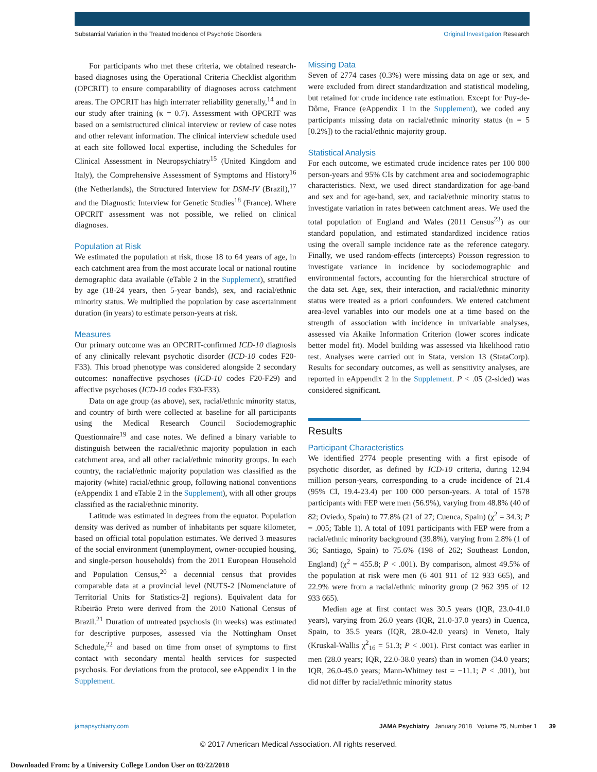Substantial Variation in the Treated Incidence of Psychotic Disorders Original Investigation Research
For participants who met these criteria, we obtained research-based diagnoses using the Operational Criteria Checklist algorithm (OPCRIT) to ensure comparability of diagnoses across catchment areas. The OPCRIT has high interrater reliability generally,<sup>14</sup> and in our study after training (κ = 0.7). Assessment with OPCRIT was based on a semistructured clinical interview or review of case notes and other relevant information. The clinical interview schedule used at each site followed local expertise, including the Schedules for Clinical Assessment in Neuropsychiatry<sup>15</sup> (United Kingdom and Italy), the Comprehensive Assessment of Symptoms and History<sup>16</sup> (the Netherlands), the Structured Interview for DSM-IV (Brazil),<sup>17</sup> and the Diagnostic Interview for Genetic Studies<sup>18</sup> (France). Where OPCRIT assessment was not possible, we relied on clinical diagnoses.
Population at Risk
We estimated the population at risk, those 18 to 64 years of age, in each catchment area from the most accurate local or national routine demographic data available (eTable 2 in the Supplement), stratified by age (18-24 years, then 5-year bands), sex, and racial/ethnic minority status. We multiplied the population by case ascertainment duration (in years) to estimate person-years at risk.
Measures
Our primary outcome was an OPCRIT-confirmed ICD-10 diagnosis of any clinically relevant psychotic disorder (ICD-10 codes F20-F33). This broad phenotype was considered alongside 2 secondary outcomes: nonaffective psychoses (ICD-10 codes F20-F29) and affective psychoses (ICD-10 codes F30-F33).
Data on age group (as above), sex, racial/ethnic minority status, and country of birth were collected at baseline for all participants using the Medical Research Council Sociodemographic Questionnaire<sup>19</sup> and case notes. We defined a binary variable to distinguish between the racial/ethnic majority population in each catchment area, and all other racial/ethnic minority groups. In each country, the racial/ethnic majority population was classified as the majority (white) racial/ethnic group, following national conventions (eAppendix 1 and eTable 2 in the Supplement), with all other groups classified as the racial/ethnic minority.
Latitude was estimated in degrees from the equator. Population density was derived as number of inhabitants per square kilometer, based on official total population estimates. We derived 3 measures of the social environment (unemployment, owner-occupied housing, and single-person households) from the 2011 European Household and Population Census,<sup>20</sup> a decennial census that provides comparable data at a provincial level (NUTS-2 [Nomenclature of Territorial Units for Statistics-2] regions). Equivalent data for Ribeirão Preto were derived from the 2010 National Census of Brazil.<sup>21</sup> Duration of untreated psychosis (in weeks) was estimated for descriptive purposes, assessed via the Nottingham Onset Schedule,<sup>22</sup> and based on time from onset of symptoms to first contact with secondary mental health services for suspected psychosis. For deviations from the protocol, see eAppendix 1 in the Supplement.
Missing Data
Seven of 2774 cases (0.3%) were missing data on age or sex, and were excluded from direct standardization and statistical modeling, but retained for crude incidence rate estimation. Except for Puy-de-Dôme, France (eAppendix 1 in the Supplement), we coded any participants missing data on racial/ethnic minority status (n = 5 [0.2%]) to the racial/ethnic majority group.
Statistical Analysis
For each outcome, we estimated crude incidence rates per 100 000 person-years and 95% CIs by catchment area and sociodemographic characteristics. Next, we used direct standardization for age-band and sex and for age-band, sex, and racial/ethnic minority status to investigate variation in rates between catchment areas. We used the total population of England and Wales (2011 Census<sup>23</sup>) as our standard population, and estimated standardized incidence ratios using the overall sample incidence rate as the reference category. Finally, we used random-effects (intercepts) Poisson regression to investigate variance in incidence by sociodemographic and environmental factors, accounting for the hierarchical structure of the data set. Age, sex, their interaction, and racial/ethnic minority status were treated as a priori confounders. We entered catchment area-level variables into our models one at a time based on the strength of association with incidence in univariable analyses, assessed via Akaike Information Criterion (lower scores indicate better model fit). Model building was assessed via likelihood ratio test. Analyses were carried out in Stata, version 13 (StataCorp). Results for secondary outcomes, as well as sensitivity analyses, are reported in eAppendix 2 in the Supplement. P < .05 (2-sided) was considered significant.
Results
Participant Characteristics
We identified 2774 people presenting with a first episode of psychotic disorder, as defined by ICD-10 criteria, during 12.94 million person-years, corresponding to a crude incidence of 21.4 (95% CI, 19.4-23.4) per 100 000 person-years. A total of 1578 participants with FEP were men (56.9%), varying from 48.8% (40 of 82; Oviedo, Spain) to 77.8% (21 of 27; Cuenca, Spain) (χ<sup>2</sup> = 34.3; P = .005; Table 1). A total of 1091 participants with FEP were from a racial/ethnic minority background (39.8%), varying from 2.8% (1 of 36; Santiago, Spain) to 75.6% (198 of 262; Southeast London, England) (χ<sup>2</sup> = 455.8; P < .001). By comparison, almost 49.5% of the population at risk were men (6 401 911 of 12 933 665), and 22.9% were from a racial/ethnic minority group (2 962 395 of 12 933 665).
Median age at first contact was 30.5 years (IQR, 23.0-41.0 years), varying from 26.0 years (IQR, 21.0-37.0 years) in Cuenca, Spain, to 35.5 years (IQR, 28.0-42.0 years) in Veneto, Italy (Kruskal-Wallis χ<sup>2</sup><sub>16</sub> = 51.3; P < .001). First contact was earlier in men (28.0 years; IQR, 22.0-38.0 years) than in women (34.0 years; IQR, 26.0-45.0 years; Mann-Whitney test = −11.1; P < .001), but did not differ by racial/ethnic minority status
jamapsychiatry.com JAMA Psychiatry January 2018 Volume 75, Number 1 39
© 2017 American Medical Association. All rights reserved.
Downloaded From: by a University College London User on 03/22/2018